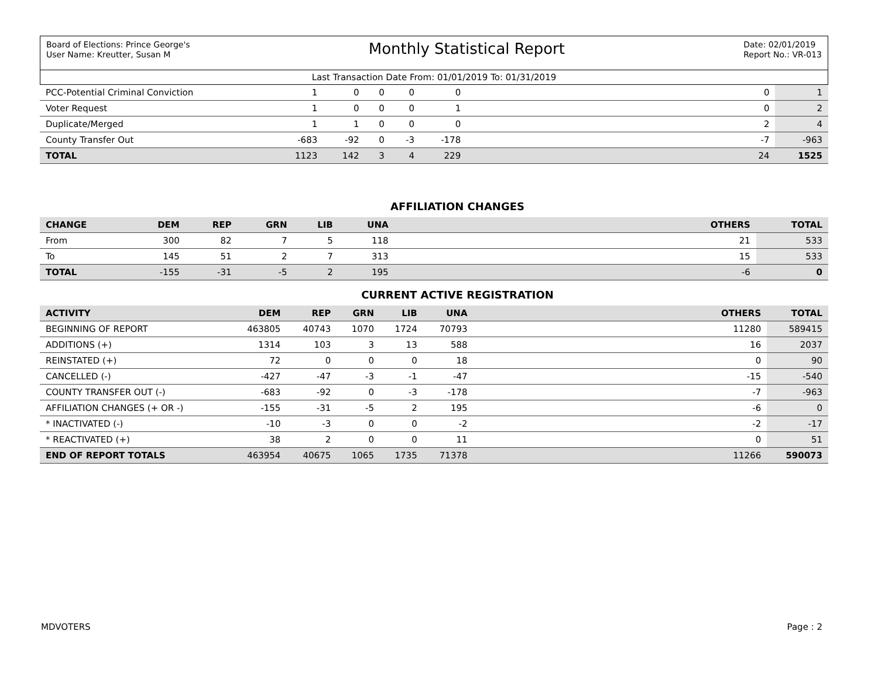Board of Elections: Prince George's
User Name: Kreutter, Susan M
Monthly Statistical Report
Date: 02/01/2019
Report No.: VR-013
Last Transaction Date From: 01/01/2019 To: 01/31/2019
| PCC-Potential Criminal Conviction | 1 | 0 | 0 | 0 | 0 | | 0 | 1 |
| Voter Request | 1 | 0 | 0 | 0 | 1 | | 0 | 2 |
| Duplicate/Merged | 1 | 1 | 0 | 0 | 0 | | 2 | 4 |
| County Transfer Out | -683 | -92 | 0 | -3 | -178 | | -7 | -963 |
| TOTAL | 1123 | 142 | 3 | 4 | 229 | | 24 | 1525 |
AFFILIATION CHANGES
| CHANGE | DEM | REP | GRN | LIB | UNA | | OTHERS | TOTAL |
| --- | --- | --- | --- | --- | --- | --- | --- | --- |
| From | 300 | 82 | 7 | 5 | 118 | | 21 | 533 |
| To | 145 | 51 | 2 | 7 | 313 | | 15 | 533 |
| TOTAL | -155 | -31 | -5 | 2 | 195 | | -6 | 0 |
CURRENT ACTIVE REGISTRATION
| ACTIVITY | DEM | REP | GRN | LIB | UNA | | OTHERS | TOTAL |
| --- | --- | --- | --- | --- | --- | --- | --- | --- |
| BEGINNING OF REPORT | 463805 | 40743 | 1070 | 1724 | 70793 | | 11280 | 589415 |
| ADDITIONS (+) | 1314 | 103 | 3 | 13 | 588 | | 16 | 2037 |
| REINSTATED (+) | 72 | 0 | 0 | 0 | 18 | | 0 | 90 |
| CANCELLED (-) | -427 | -47 | -3 | -1 | -47 | | -15 | -540 |
| COUNTY TRANSFER OUT (-) | -683 | -92 | 0 | -3 | -178 | | -7 | -963 |
| AFFILIATION CHANGES (+ OR -) | -155 | -31 | -5 | 2 | 195 | | -6 | 0 |
| * INACTIVATED (-) | -10 | -3 | 0 | 0 | -2 | | -2 | -17 |
| * REACTIVATED (+) | 38 | 2 | 0 | 0 | 11 | | 0 | 51 |
| END OF REPORT TOTALS | 463954 | 40675 | 1065 | 1735 | 71378 | | 11266 | 590073 |
MDVOTERS Page : 2